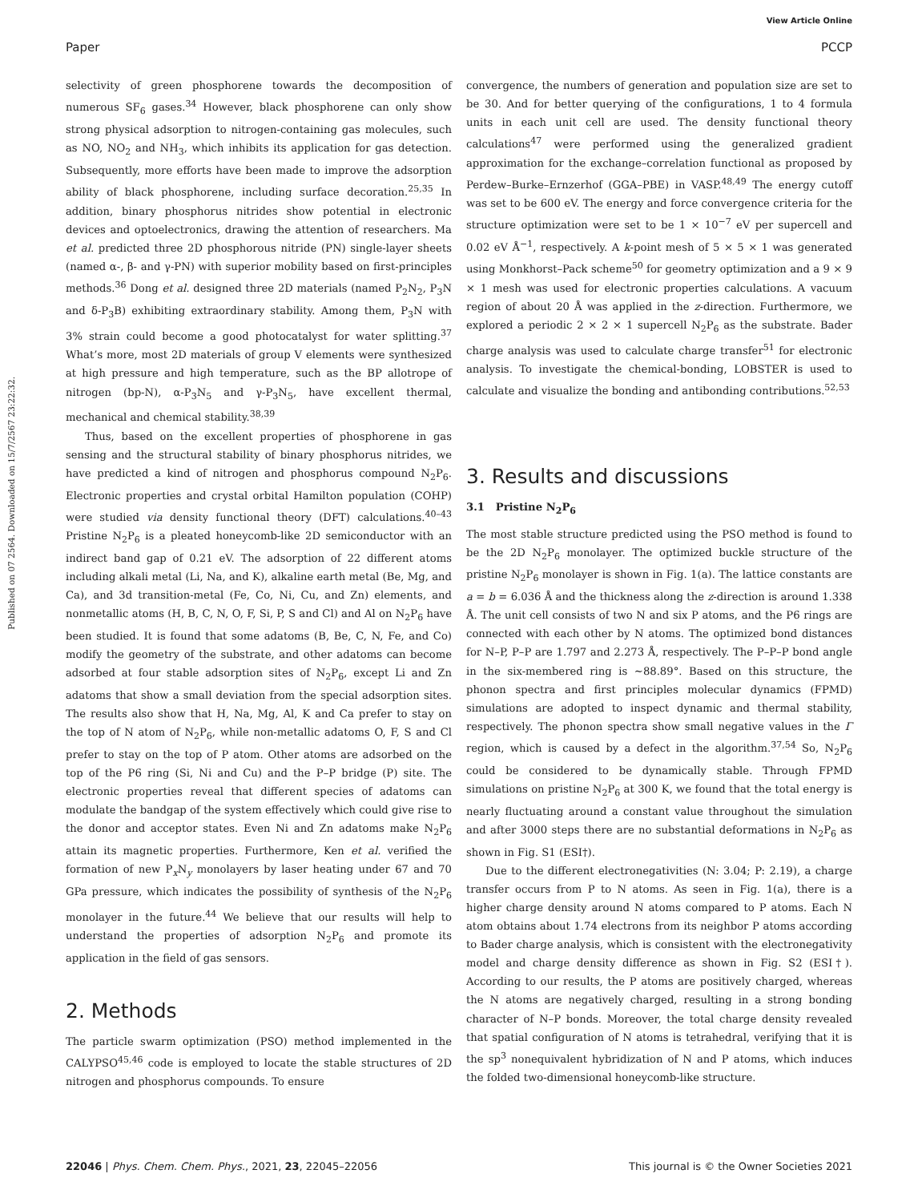View Article Online
Paper PCCP
Published on 07 2564. Downloaded on 15/7/2567 23:22:32.
selectivity of green phosphorene towards the decomposition of numerous SF<sub>6</sub> gases.<sup>34</sup> However, black phosphorene can only show strong physical adsorption to nitrogen-containing gas molecules, such as NO, NO<sub>2</sub> and NH<sub>3</sub>, which inhibits its application for gas detection. Subsequently, more efforts have been made to improve the adsorption ability of black phosphorene, including surface decoration.<sup>25,35</sup> In addition, binary phosphorus nitrides show potential in electronic devices and optoelectronics, drawing the attention of researchers. Ma et al. predicted three 2D phosphorous nitride (PN) single-layer sheets (named α-, β- and γ-PN) with superior mobility based on first-principles methods.<sup>36</sup> Dong et al. designed three 2D materials (named P<sub>2</sub>N<sub>2</sub>, P<sub>3</sub>N and δ-P<sub>3</sub>B) exhibiting extraordinary stability. Among them, P<sub>3</sub>N with 3% strain could become a good photocatalyst for water splitting.<sup>37</sup> What’s more, most 2D materials of group V elements were synthesized at high pressure and high temperature, such as the BP allotrope of nitrogen (bp-N), α-P<sub>3</sub>N<sub>5</sub> and γ-P<sub>3</sub>N<sub>5</sub>, have excellent thermal, mechanical and chemical stability.<sup>38,39</sup>
Thus, based on the excellent properties of phosphorene in gas sensing and the structural stability of binary phosphorus nitrides, we have predicted a kind of nitrogen and phosphorus compound N<sub>2</sub>P<sub>6</sub>. Electronic properties and crystal orbital Hamilton population (COHP) were studied via density functional theory (DFT) calculations.<sup>40–43</sup> Pristine N<sub>2</sub>P<sub>6</sub> is a pleated honeycomb-like 2D semiconductor with an indirect band gap of 0.21 eV. The adsorption of 22 different atoms including alkali metal (Li, Na, and K), alkaline earth metal (Be, Mg, and Ca), and 3d transition-metal (Fe, Co, Ni, Cu, and Zn) elements, and nonmetallic atoms (H, B, C, N, O, F, Si, P, S and Cl) and Al on N<sub>2</sub>P<sub>6</sub> have been studied. It is found that some adatoms (B, Be, C, N, Fe, and Co) modify the geometry of the substrate, and other adatoms can become adsorbed at four stable adsorption sites of N<sub>2</sub>P<sub>6</sub>, except Li and Zn adatoms that show a small deviation from the special adsorption sites. The results also show that H, Na, Mg, Al, K and Ca prefer to stay on the top of N atom of N<sub>2</sub>P<sub>6</sub>, while non-metallic adatoms O, F, S and Cl prefer to stay on the top of P atom. Other atoms are adsorbed on the top of the P6 ring (Si, Ni and Cu) and the P–P bridge (P) site. The electronic properties reveal that different species of adatoms can modulate the bandgap of the system effectively which could give rise to the donor and acceptor states. Even Ni and Zn adatoms make N<sub>2</sub>P<sub>6</sub> attain its magnetic properties. Furthermore, Ken et al. verified the formation of new P<sub>x</sub>N<sub>y</sub> monolayers by laser heating under 67 and 70 GPa pressure, which indicates the possibility of synthesis of the N<sub>2</sub>P<sub>6</sub> monolayer in the future.<sup>44</sup> We believe that our results will help to understand the properties of adsorption N<sub>2</sub>P<sub>6</sub> and promote its application in the field of gas sensors.
2. Methods
The particle swarm optimization (PSO) method implemented in the CALYPSO<sup>45,46</sup> code is employed to locate the stable structures of 2D nitrogen and phosphorus compounds. To ensure
convergence, the numbers of generation and population size are set to be 30. And for better querying of the configurations, 1 to 4 formula units in each unit cell are used. The density functional theory calculations<sup>47</sup> were performed using the generalized gradient approximation for the exchange–correlation functional as proposed by Perdew–Burke–Ernzerhof (GGA–PBE) in VASP.<sup>48,49</sup> The energy cutoff was set to be 600 eV. The energy and force convergence criteria for the structure optimization were set to be 1 × 10<sup>−7</sup> eV per supercell and 0.02 eV Å<sup>−1</sup>, respectively. A k-point mesh of 5 × 5 × 1 was generated using Monkhorst–Pack scheme<sup>50</sup> for geometry optimization and a 9 × 9 × 1 mesh was used for electronic properties calculations. A vacuum region of about 20 Å was applied in the z-direction. Furthermore, we explored a periodic 2 × 2 × 1 supercell N<sub>2</sub>P<sub>6</sub> as the substrate. Bader charge analysis was used to calculate charge transfer<sup>51</sup> for electronic analysis. To investigate the chemical-bonding, LOBSTER is used to calculate and visualize the bonding and antibonding contributions.<sup>52,53</sup>
3. Results and discussions
3.1 Pristine N<sub>2</sub>P<sub>6</sub>
The most stable structure predicted using the PSO method is found to be the 2D N<sub>2</sub>P<sub>6</sub> monolayer. The optimized buckle structure of the pristine N<sub>2</sub>P<sub>6</sub> monolayer is shown in Fig. 1(a). The lattice constants are a = b = 6.036 Å and the thickness along the z-direction is around 1.338 Å. The unit cell consists of two N and six P atoms, and the P6 rings are connected with each other by N atoms. The optimized bond distances for N–P, P–P are 1.797 and 2.273 Å, respectively. The P–P–P bond angle in the six-membered ring is ∼88.89°. Based on this structure, the phonon spectra and first principles molecular dynamics (FPMD) simulations are adopted to inspect dynamic and thermal stability, respectively. The phonon spectra show small negative values in the Γ region, which is caused by a defect in the algorithm.<sup>37,54</sup> So, N<sub>2</sub>P<sub>6</sub> could be considered to be dynamically stable. Through FPMD simulations on pristine N<sub>2</sub>P<sub>6</sub> at 300 K, we found that the total energy is nearly fluctuating around a constant value throughout the simulation and after 3000 steps there are no substantial deformations in N<sub>2</sub>P<sub>6</sub> as shown in Fig. S1 (ESI†).
Due to the different electronegativities (N: 3.04; P: 2.19), a charge transfer occurs from P to N atoms. As seen in Fig. 1(a), there is a higher charge density around N atoms compared to P atoms. Each N atom obtains about 1.74 electrons from its neighbor P atoms according to Bader charge analysis, which is consistent with the electronegativity model and charge density difference as shown in Fig. S2 (ESI†). According to our results, the P atoms are positively charged, whereas the N atoms are negatively charged, resulting in a strong bonding character of N–P bonds. Moreover, the total charge density revealed that spatial configuration of N atoms is tetrahedral, verifying that it is the sp<sup>3</sup> nonequivalent hybridization of N and P atoms, which induces the folded two-dimensional honeycomb-like structure.
22046 | Phys. Chem. Chem. Phys., 2021, 23, 22045–22056 This journal is © the Owner Societies 2021